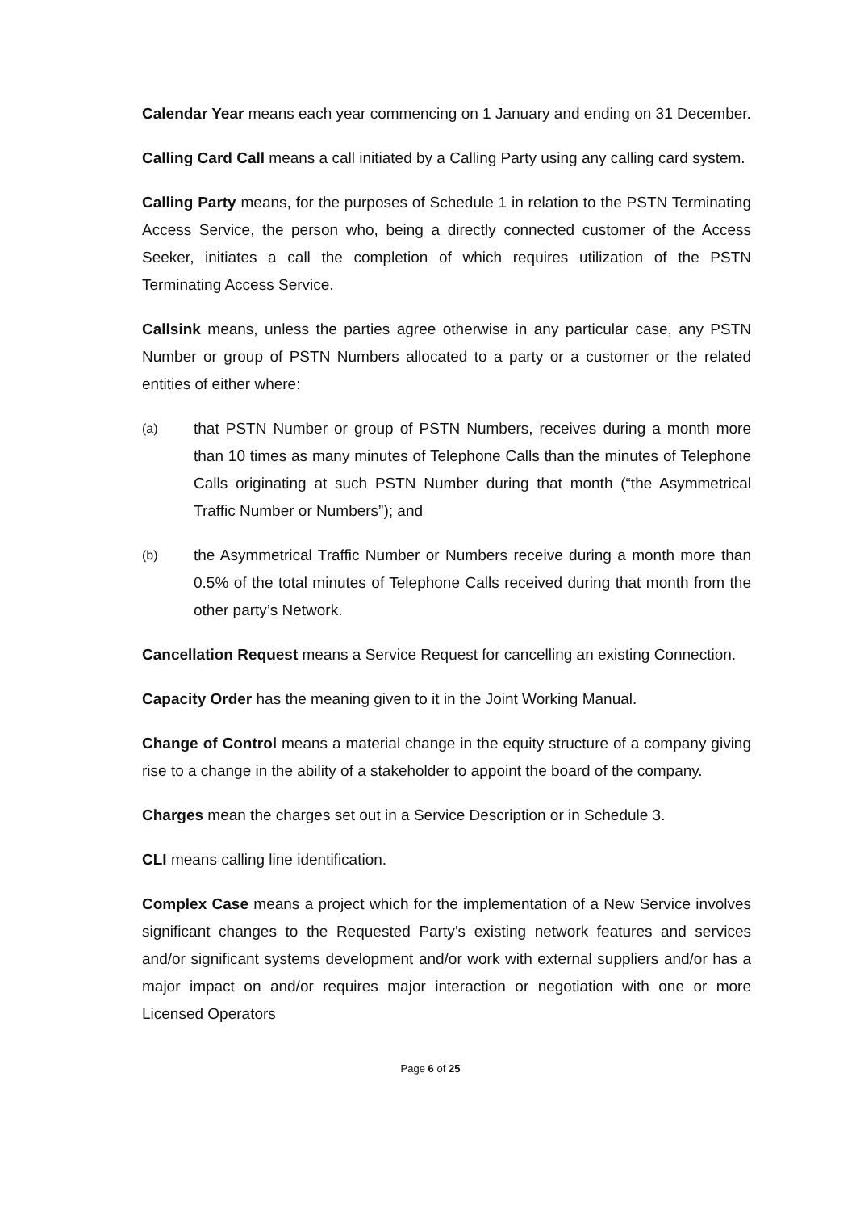Calendar Year means each year commencing on 1 January and ending on 31 December.
Calling Card Call means a call initiated by a Calling Party using any calling card system.
Calling Party means, for the purposes of Schedule 1 in relation to the PSTN Terminating Access Service, the person who, being a directly connected customer of the Access Seeker, initiates a call the completion of which requires utilization of the PSTN Terminating Access Service.
Callsink means, unless the parties agree otherwise in any particular case, any PSTN Number or group of PSTN Numbers allocated to a party or a customer or the related entities of either where:
(a) that PSTN Number or group of PSTN Numbers, receives during a month more than 10 times as many minutes of Telephone Calls than the minutes of Telephone Calls originating at such PSTN Number during that month (“the Asymmetrical Traffic Number or Numbers”); and
(b) the Asymmetrical Traffic Number or Numbers receive during a month more than 0.5% of the total minutes of Telephone Calls received during that month from the other party’s Network.
Cancellation Request means a Service Request for cancelling an existing Connection.
Capacity Order has the meaning given to it in the Joint Working Manual.
Change of Control means a material change in the equity structure of a company giving rise to a change in the ability of a stakeholder to appoint the board of the company.
Charges mean the charges set out in a Service Description or in Schedule 3.
CLI means calling line identification.
Complex Case means a project which for the implementation of a New Service involves significant changes to the Requested Party’s existing network features and services and/or significant systems development and/or work with external suppliers and/or has a major impact on and/or requires major interaction or negotiation with one or more Licensed Operators
Page 6 of 25